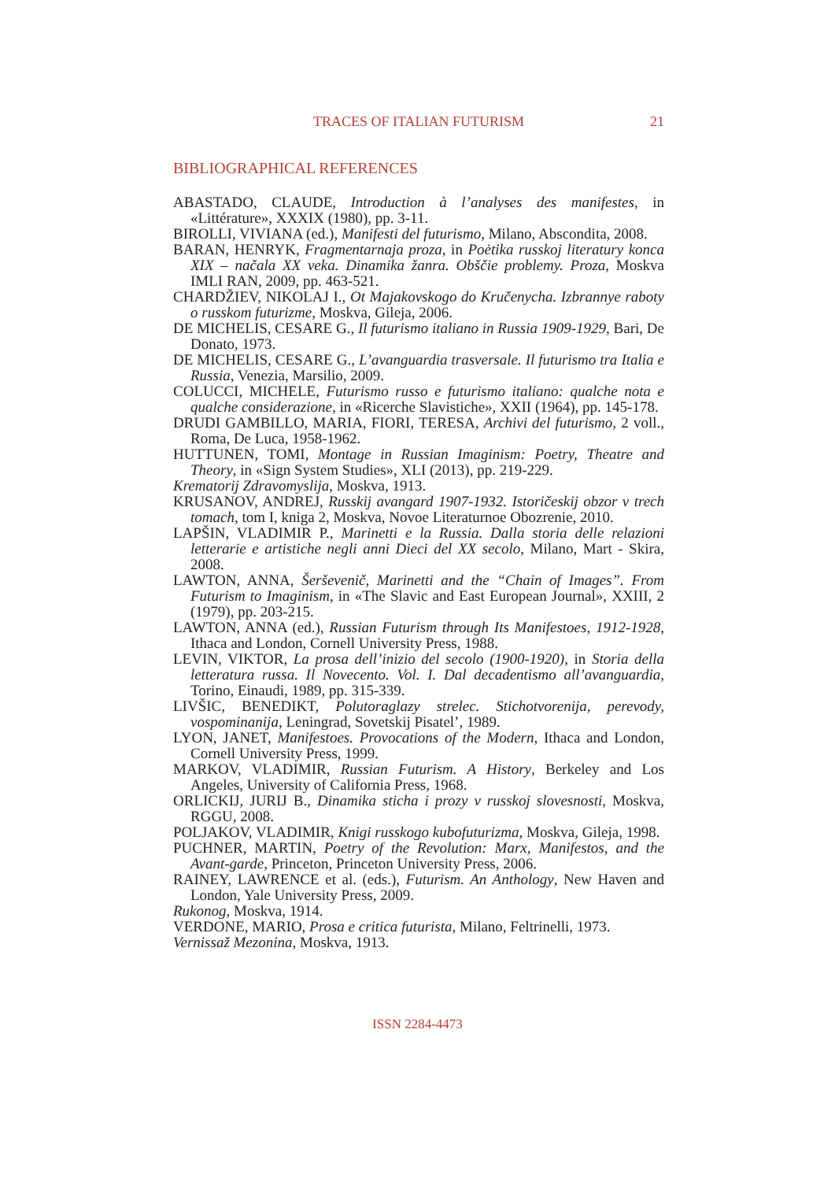TRACES OF ITALIAN FUTURISM
21
BIBLIOGRAPHICAL REFERENCES
ABASTADO, CLAUDE, Introduction à l’analyses des manifestes, in «Littérature», XXXIX (1980), pp. 3-11.
BIROLLI, VIVIANA (ed.), Manifesti del futurismo, Milano, Abscondita, 2008.
BARAN, HENRYK, Fragmentarnaja proza, in Poėtika russkoj literatury konca XIX – načala XX veka. Dinamika žanra. Obščie problemy. Proza, Moskva IMLI RAN, 2009, pp. 463-521.
CHARDŽIEV, NIKOLAJ I., Ot Majakovskogo do Kručenycha. Izbrannye raboty o russkom futurizme, Moskva, Gileja, 2006.
DE MICHELIS, CESARE G., Il futurismo italiano in Russia 1909-1929, Bari, De Donato, 1973.
DE MICHELIS, CESARE G., L’avanguardia trasversale. Il futurismo tra Italia e Russia, Venezia, Marsilio, 2009.
COLUCCI, MICHELE, Futurismo russo e futurismo italiano: qualche nota e qualche considerazione, in «Ricerche Slavistiche», XXII (1964), pp. 145-178.
DRUDI GAMBILLO, MARIA, FIORI, TERESA, Archivi del futurismo, 2 voll., Roma, De Luca, 1958-1962.
HUTTUNEN, TOMI, Montage in Russian Imaginism: Poetry, Theatre and Theory, in «Sign System Studies», XLI (2013), pp. 219-229.
Krematorij Zdravomyslija, Moskva, 1913.
KRUSANOV, ANDREJ, Russkij avangard 1907-1932. Istoričeskij obzor v trech tomach, tom I, kniga 2, Moskva, Novoe Literaturnoe Obozrenie, 2010.
LAPŠIN, VLADIMIR P., Marinetti e la Russia. Dalla storia delle relazioni letterarie e artistiche negli anni Dieci del XX secolo, Milano, Mart - Skira, 2008.
LAWTON, ANNA, Šerševenič, Marinetti and the “Chain of Images”. From Futurism to Imaginism, in «The Slavic and East European Journal», XXIII, 2 (1979), pp. 203-215.
LAWTON, ANNA (ed.), Russian Futurism through Its Manifestoes, 1912-1928, Ithaca and London, Cornell University Press, 1988.
LEVIN, VIKTOR, La prosa dell’inizio del secolo (1900-1920), in Storia della letteratura russa. Il Novecento. Vol. I. Dal decadentismo all’avanguardia, Torino, Einaudi, 1989, pp. 315-339.
LIVŠIC, BENEDIKT, Polutoraglazy strelec. Stichotvorenija, perevody, vospominanija, Leningrad, Sovetskij Pisatel’, 1989.
LYON, JANET, Manifestoes. Provocations of the Modern, Ithaca and London, Cornell University Press, 1999.
MARKOV, VLADIMIR, Russian Futurism. A History, Berkeley and Los Angeles, University of California Press, 1968.
ORLICKIJ, JURIJ B., Dinamika sticha i prozy v russkoj slovesnosti, Moskva, RGGU, 2008.
POLJAKOV, VLADIMIR, Knigi russkogo kubofuturizma, Moskva, Gileja, 1998.
PUCHNER, MARTIN, Poetry of the Revolution: Marx, Manifestos, and the Avant-garde, Princeton, Princeton University Press, 2006.
RAINEY, LAWRENCE et al. (eds.), Futurism. An Anthology, New Haven and London, Yale University Press, 2009.
Rukonog, Moskva, 1914.
VERDONE, MARIO, Prosa e critica futurista, Milano, Feltrinelli, 1973.
Vernissaž Mezonina, Moskva, 1913.
ISSN 2284-4473